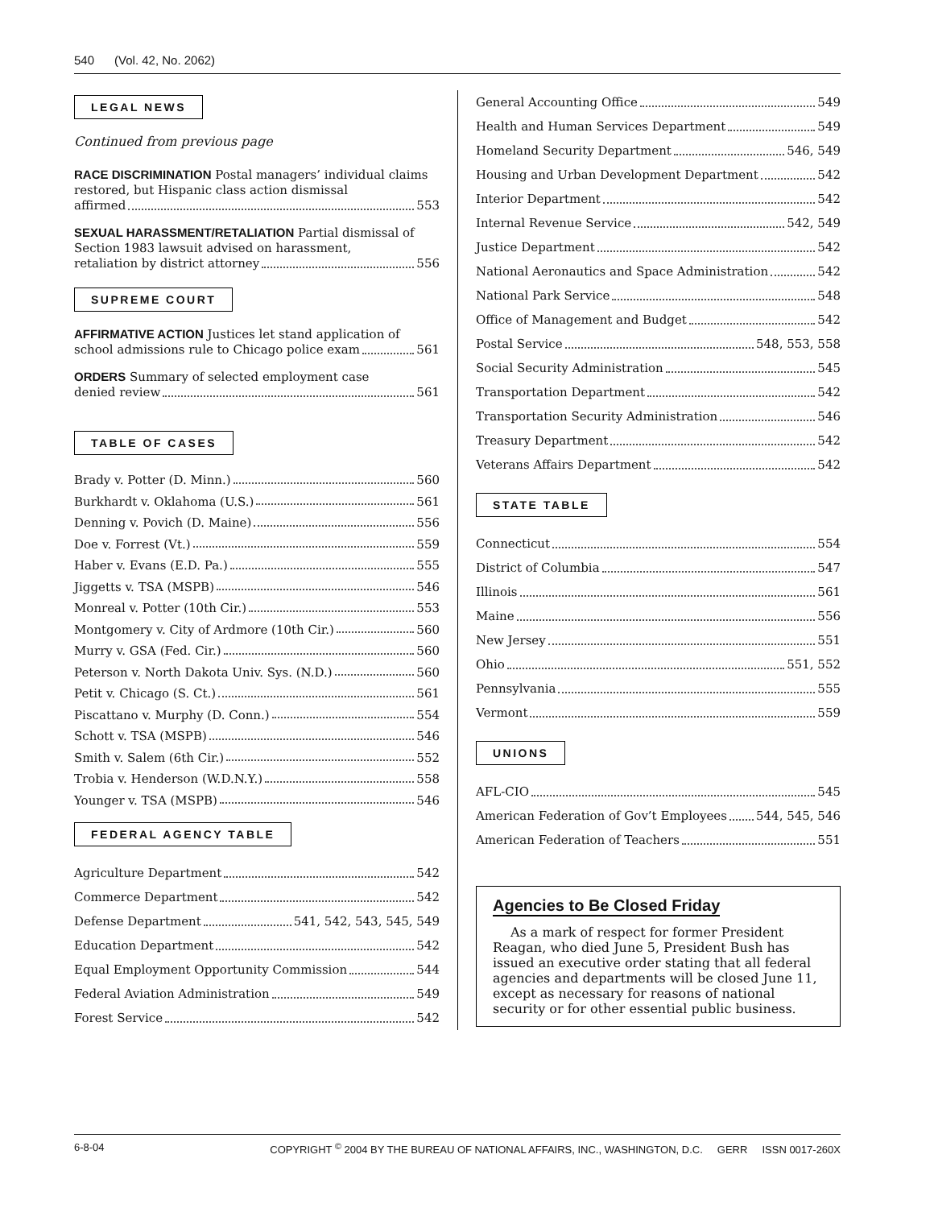540 (Vol. 42, No. 2062)
LEGAL NEWS
Continued from previous page
RACE DISCRIMINATION Postal managers’ individual claims restored, but Hispanic class action dismissal
affirmed 553
SEXUAL HARASSMENT/RETALIATION Partial dismissal of Section 1983 lawsuit advised on harassment,
retaliation by district attorney 556
SUPREME COURT
AFFIRMATIVE ACTION Justices let stand application of
school admissions rule to Chicago police exam 561
ORDERS Summary of selected employment case
denied review 561
TABLE OF CASES
Brady v. Potter (D. Minn.) 560
Burkhardt v. Oklahoma (U.S.) 561
Denning v. Povich (D. Maine) 556
Doe v. Forrest (Vt.) 559
Haber v. Evans (E.D. Pa.) 555
Jiggetts v. TSA (MSPB) 546
Monreal v. Potter (10th Cir.) 553
Montgomery v. City of Ardmore (10th Cir.) 560
Murry v. GSA (Fed. Cir.) 560
Peterson v. North Dakota Univ. Sys. (N.D.) 560
Petit v. Chicago (S. Ct.) 561
Piscattano v. Murphy (D. Conn.) 554
Schott v. TSA (MSPB) 546
Smith v. Salem (6th Cir.) 552
Trobia v. Henderson (W.D.N.Y.) 558
Younger v. TSA (MSPB) 546
FEDERAL AGENCY TABLE
Agriculture Department 542
Commerce Department 542
Defense Department 541, 542, 543, 545, 549
Education Department 542
Equal Employment Opportunity Commission 544
Federal Aviation Administration 549
Forest Service 542
General Accounting Office 549
Health and Human Services Department 549
Homeland Security Department 546, 549
Housing and Urban Development Department 542
Interior Department 542
Internal Revenue Service 542, 549
Justice Department 542
National Aeronautics and Space Administration 542
National Park Service 548
Office of Management and Budget 542
Postal Service 548, 553, 558
Social Security Administration 545
Transportation Department 542
Transportation Security Administration 546
Treasury Department 542
Veterans Affairs Department 542
STATE TABLE
Connecticut 554
District of Columbia 547
Illinois 561
Maine 556
New Jersey 551
Ohio 551, 552
Pennsylvania 555
Vermont 559
UNIONS
AFL-CIO 545
American Federation of Gov’t Employees 544, 545, 546
American Federation of Teachers 551
Agencies to Be Closed Friday
As a mark of respect for former President Reagan, who died June 5, President Bush has issued an executive order stating that all federal agencies and departments will be closed June 11, except as necessary for reasons of national security or for other essential public business.
6-8-04 COPYRIGHT <sup>©</sup> 2004 BY THE BUREAU OF NATIONAL AFFAIRS, INC., WASHINGTON, D.C. GERR ISSN 0017-260X